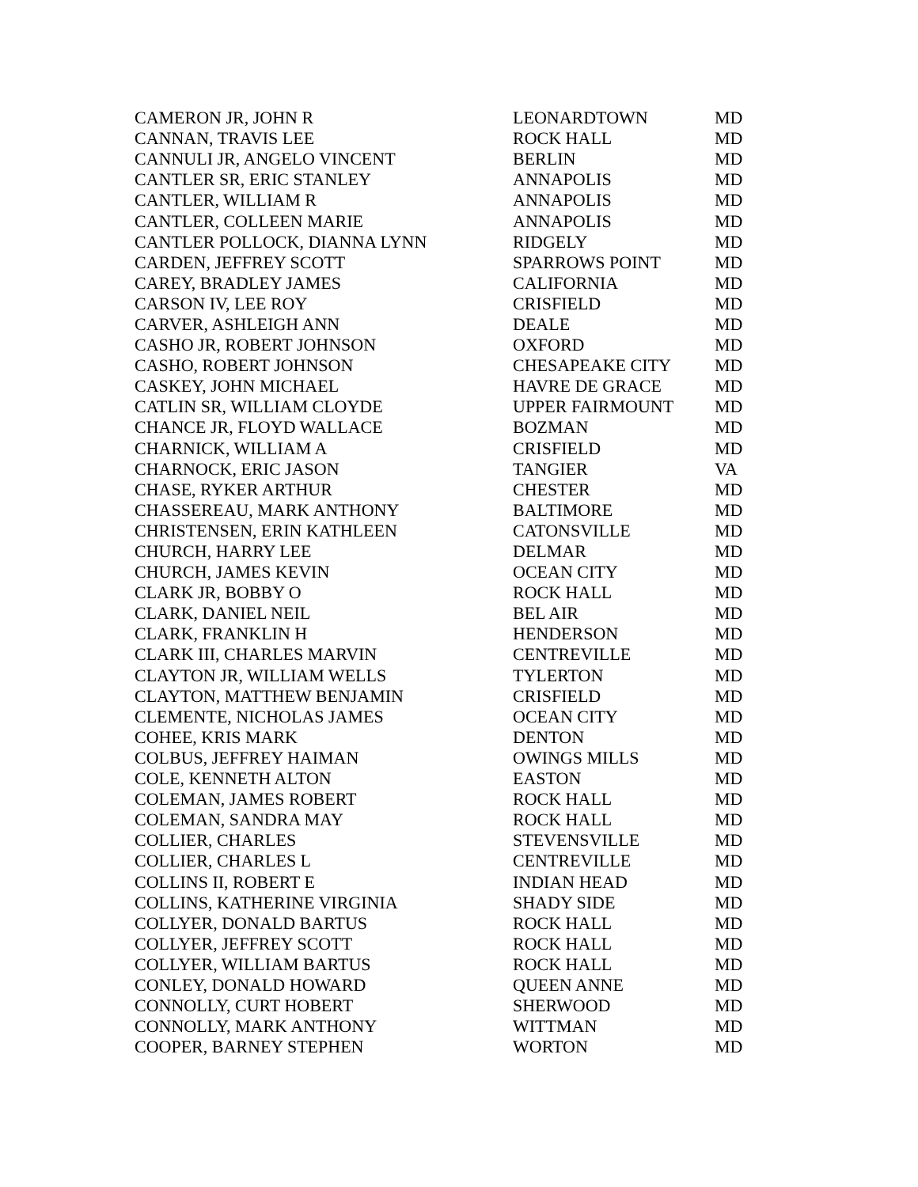| CAMERON JR, JOHN R | LEONARDTOWN | MD |
| CANNAN, TRAVIS LEE | ROCK HALL | MD |
| CANNULI JR, ANGELO VINCENT | BERLIN | MD |
| CANTLER SR, ERIC STANLEY | ANNAPOLIS | MD |
| CANTLER, WILLIAM R | ANNAPOLIS | MD |
| CANTLER, COLLEEN MARIE | ANNAPOLIS | MD |
| CANTLER POLLOCK, DIANNA LYNN | RIDGELY | MD |
| CARDEN, JEFFREY SCOTT | SPARROWS POINT | MD |
| CAREY, BRADLEY JAMES | CALIFORNIA | MD |
| CARSON IV, LEE ROY | CRISFIELD | MD |
| CARVER, ASHLEIGH ANN | DEALE | MD |
| CASHO JR, ROBERT JOHNSON | OXFORD | MD |
| CASHO, ROBERT JOHNSON | CHESAPEAKE CITY | MD |
| CASKEY, JOHN MICHAEL | HAVRE DE GRACE | MD |
| CATLIN SR, WILLIAM CLOYDE | UPPER FAIRMOUNT | MD |
| CHANCE JR, FLOYD WALLACE | BOZMAN | MD |
| CHARNICK, WILLIAM A | CRISFIELD | MD |
| CHARNOCK, ERIC JASON | TANGIER | VA |
| CHASE, RYKER ARTHUR | CHESTER | MD |
| CHASSEREAU, MARK ANTHONY | BALTIMORE | MD |
| CHRISTENSEN, ERIN KATHLEEN | CATONSVILLE | MD |
| CHURCH, HARRY LEE | DELMAR | MD |
| CHURCH, JAMES KEVIN | OCEAN CITY | MD |
| CLARK JR, BOBBY O | ROCK HALL | MD |
| CLARK, DANIEL NEIL | BEL AIR | MD |
| CLARK, FRANKLIN H | HENDERSON | MD |
| CLARK III, CHARLES MARVIN | CENTREVILLE | MD |
| CLAYTON JR, WILLIAM WELLS | TYLERTON | MD |
| CLAYTON, MATTHEW BENJAMIN | CRISFIELD | MD |
| CLEMENTE, NICHOLAS JAMES | OCEAN CITY | MD |
| COHEE, KRIS MARK | DENTON | MD |
| COLBUS, JEFFREY HAIMAN | OWINGS MILLS | MD |
| COLE, KENNETH ALTON | EASTON | MD |
| COLEMAN, JAMES ROBERT | ROCK HALL | MD |
| COLEMAN, SANDRA MAY | ROCK HALL | MD |
| COLLIER, CHARLES | STEVENSVILLE | MD |
| COLLIER, CHARLES L | CENTREVILLE | MD |
| COLLINS II, ROBERT E | INDIAN HEAD | MD |
| COLLINS, KATHERINE VIRGINIA | SHADY SIDE | MD |
| COLLYER, DONALD BARTUS | ROCK HALL | MD |
| COLLYER, JEFFREY SCOTT | ROCK HALL | MD |
| COLLYER, WILLIAM BARTUS | ROCK HALL | MD |
| CONLEY, DONALD HOWARD | QUEEN ANNE | MD |
| CONNOLLY, CURT HOBERT | SHERWOOD | MD |
| CONNOLLY, MARK ANTHONY | WITTMAN | MD |
| COOPER, BARNEY STEPHEN | WORTON | MD |